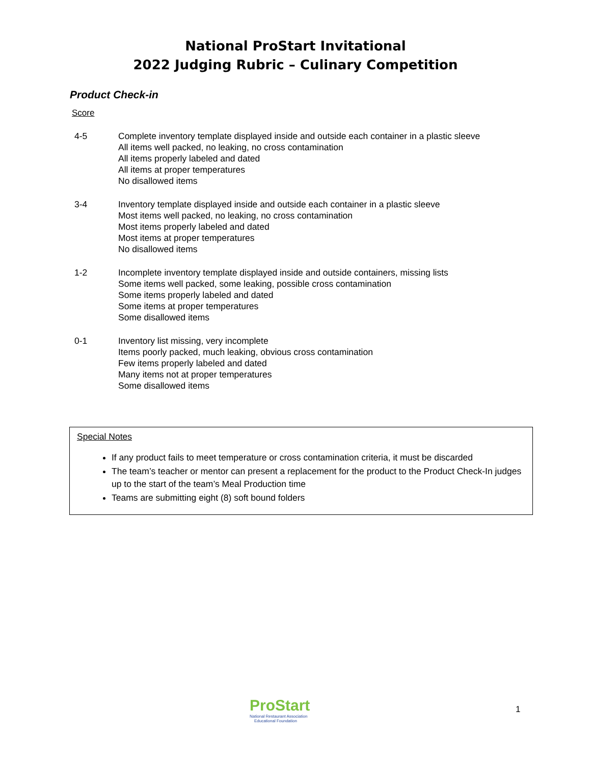National ProStart Invitational
2022 Judging Rubric – Culinary Competition
Product Check-in
Score
4-5 Complete inventory template displayed inside and outside each container in a plastic sleeve
All items well packed, no leaking, no cross contamination
All items properly labeled and dated
All items at proper temperatures
No disallowed items
3-4 Inventory template displayed inside and outside each container in a plastic sleeve
Most items well packed, no leaking, no cross contamination
Most items properly labeled and dated
Most items at proper temperatures
No disallowed items
1-2 Incomplete inventory template displayed inside and outside containers, missing lists
Some items well packed, some leaking, possible cross contamination
Some items properly labeled and dated
Some items at proper temperatures
Some disallowed items
0-1 Inventory list missing, very incomplete
Items poorly packed, much leaking, obvious cross contamination
Few items properly labeled and dated
Many items not at proper temperatures
Some disallowed items
Special Notes
If any product fails to meet temperature or cross contamination criteria, it must be discarded
The team’s teacher or mentor can present a replacement for the product to the Product Check-In judges up to the start of the team’s Meal Production time
Teams are submitting eight (8) soft bound folders
ProStart
National Restaurant Association
Educational Foundation
1